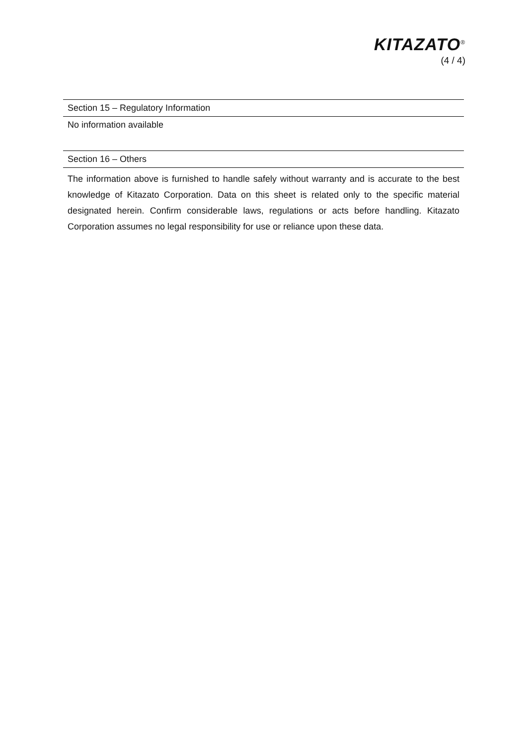KITAZATO<sup>®</sup>
(4 / 4)
Section 15 – Regulatory Information
No information available
Section 16 – Others
The information above is furnished to handle safely without warranty and is accurate to the best knowledge of Kitazato Corporation. Data on this sheet is related only to the specific material designated herein. Confirm considerable laws, regulations or acts before handling. Kitazato Corporation assumes no legal responsibility for use or reliance upon these data.